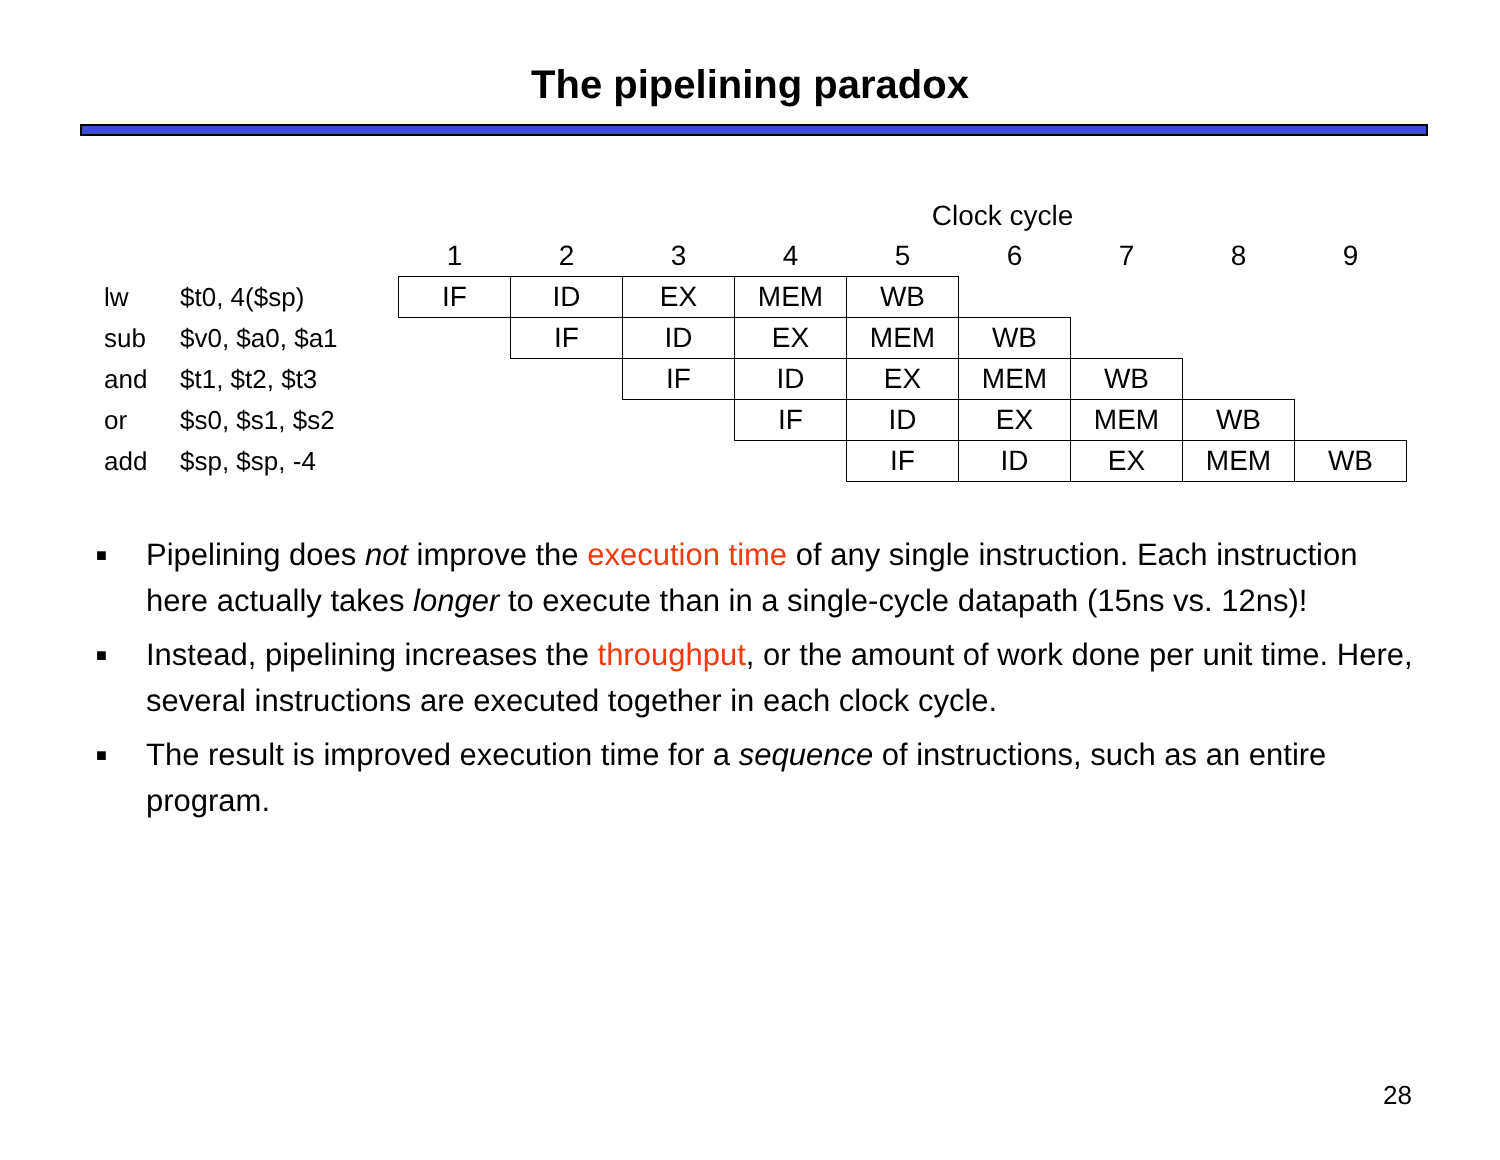The pipelining paradox
| | | Clock cycle | | | | | | | | |
| | | 1 | 2 | 3 | 4 | 5 | 6 | 7 | 8 | 9 |
| lw | $t0, 4($sp) | IF | ID | EX | MEM | WB | | | | |
| sub | $v0, $a0, $a1 | | IF | ID | EX | MEM | WB | | | |
| and | $t1, $t2, $t3 | | | IF | ID | EX | MEM | WB | | |
| or | $s0, $s1, $s2 | | | | IF | ID | EX | MEM | WB | |
| add | $sp, $sp, -4 | | | | | IF | ID | EX | MEM | WB |
■ Pipelining does not improve the execution time of any single instruction. Each instruction here actually takes longer to execute than in a single-cycle datapath (15ns vs. 12ns)!
■ Instead, pipelining increases the throughput, or the amount of work done per unit time. Here, several instructions are executed together in each clock cycle.
■ The result is improved execution time for a sequence of instructions, such as an entire program.
28